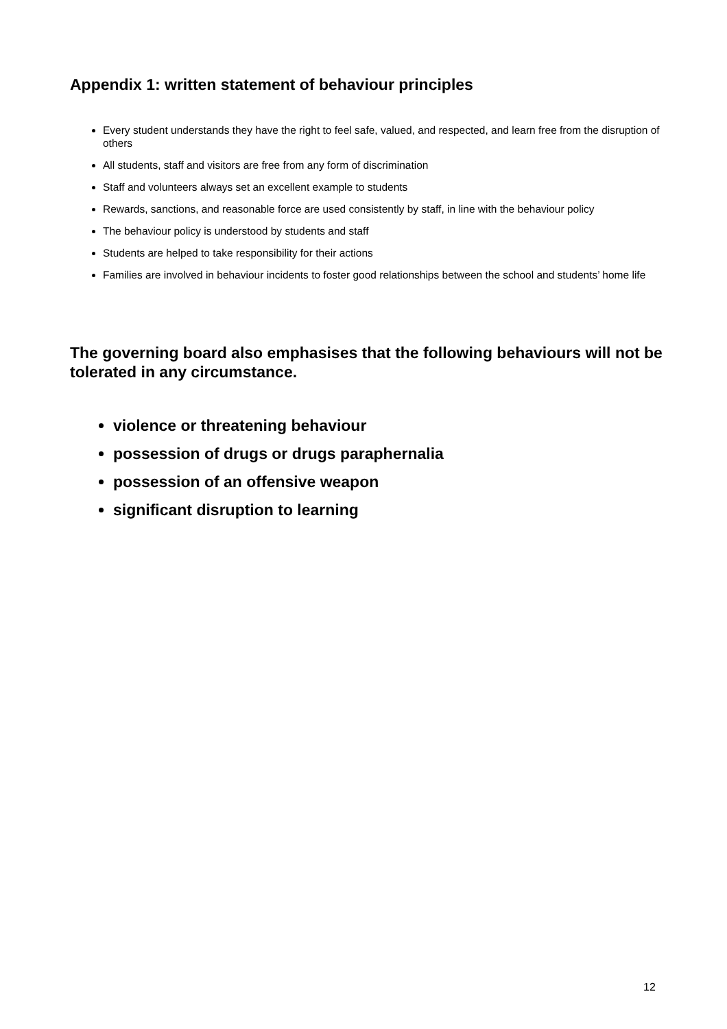Appendix 1: written statement of behaviour principles
Every student understands they have the right to feel safe, valued, and respected, and learn free from the disruption of others
All students, staff and visitors are free from any form of discrimination
Staff and volunteers always set an excellent example to students
Rewards, sanctions, and reasonable force are used consistently by staff, in line with the behaviour policy
The behaviour policy is understood by students and staff
Students are helped to take responsibility for their actions
Families are involved in behaviour incidents to foster good relationships between the school and students’ home life
The governing board also emphasises that the following behaviours will not be tolerated in any circumstance.
violence or threatening behaviour
possession of drugs or drugs paraphernalia
possession of an offensive weapon
significant disruption to learning
12